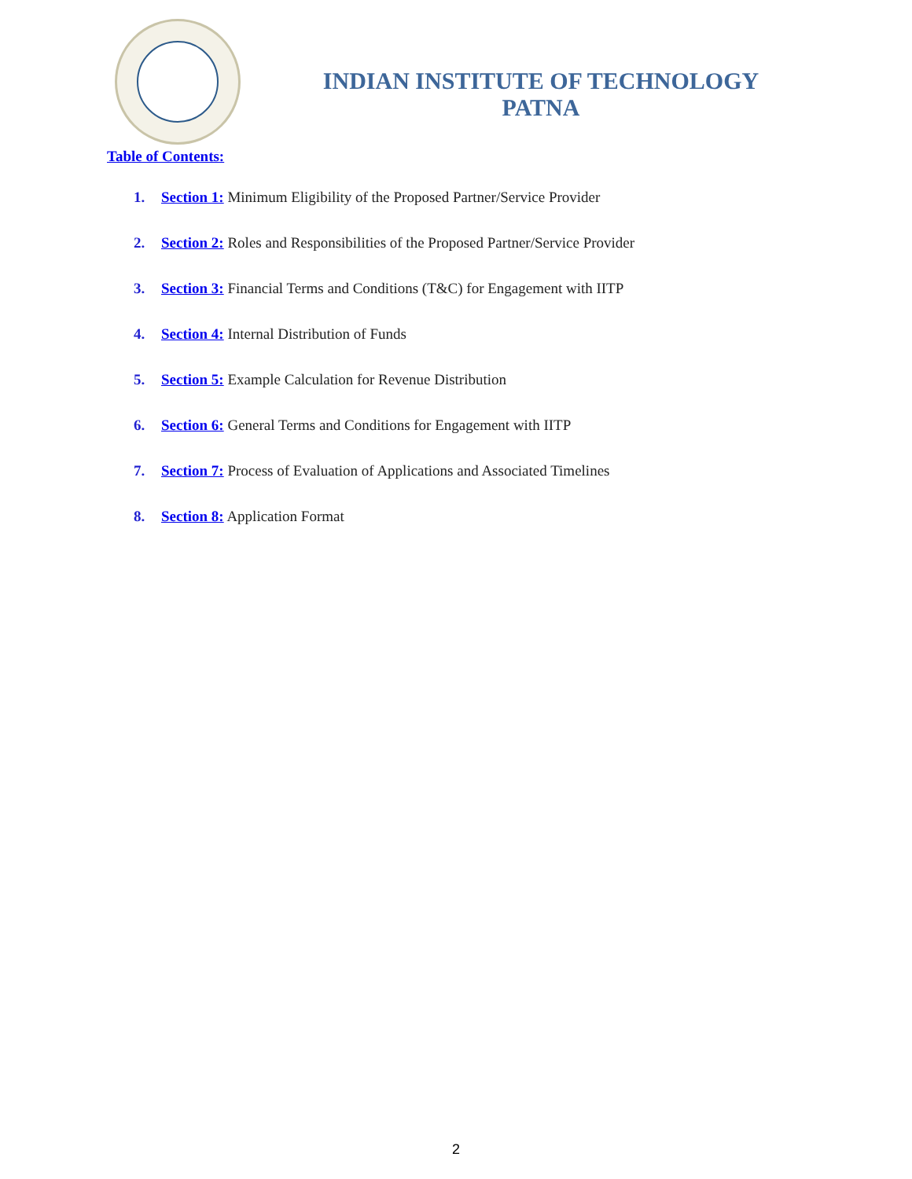INDIAN INSTITUTE OF TECHNOLOGY
PATNA
Table of Contents:
1. Section 1: Minimum Eligibility of the Proposed Partner/Service Provider
2. Section 2: Roles and Responsibilities of the Proposed Partner/Service Provider
3. Section 3: Financial Terms and Conditions (T&C) for Engagement with IITP
4. Section 4: Internal Distribution of Funds
5. Section 5: Example Calculation for Revenue Distribution
6. Section 6: General Terms and Conditions for Engagement with IITP
7. Section 7: Process of Evaluation of Applications and Associated Timelines
8. Section 8: Application Format
2